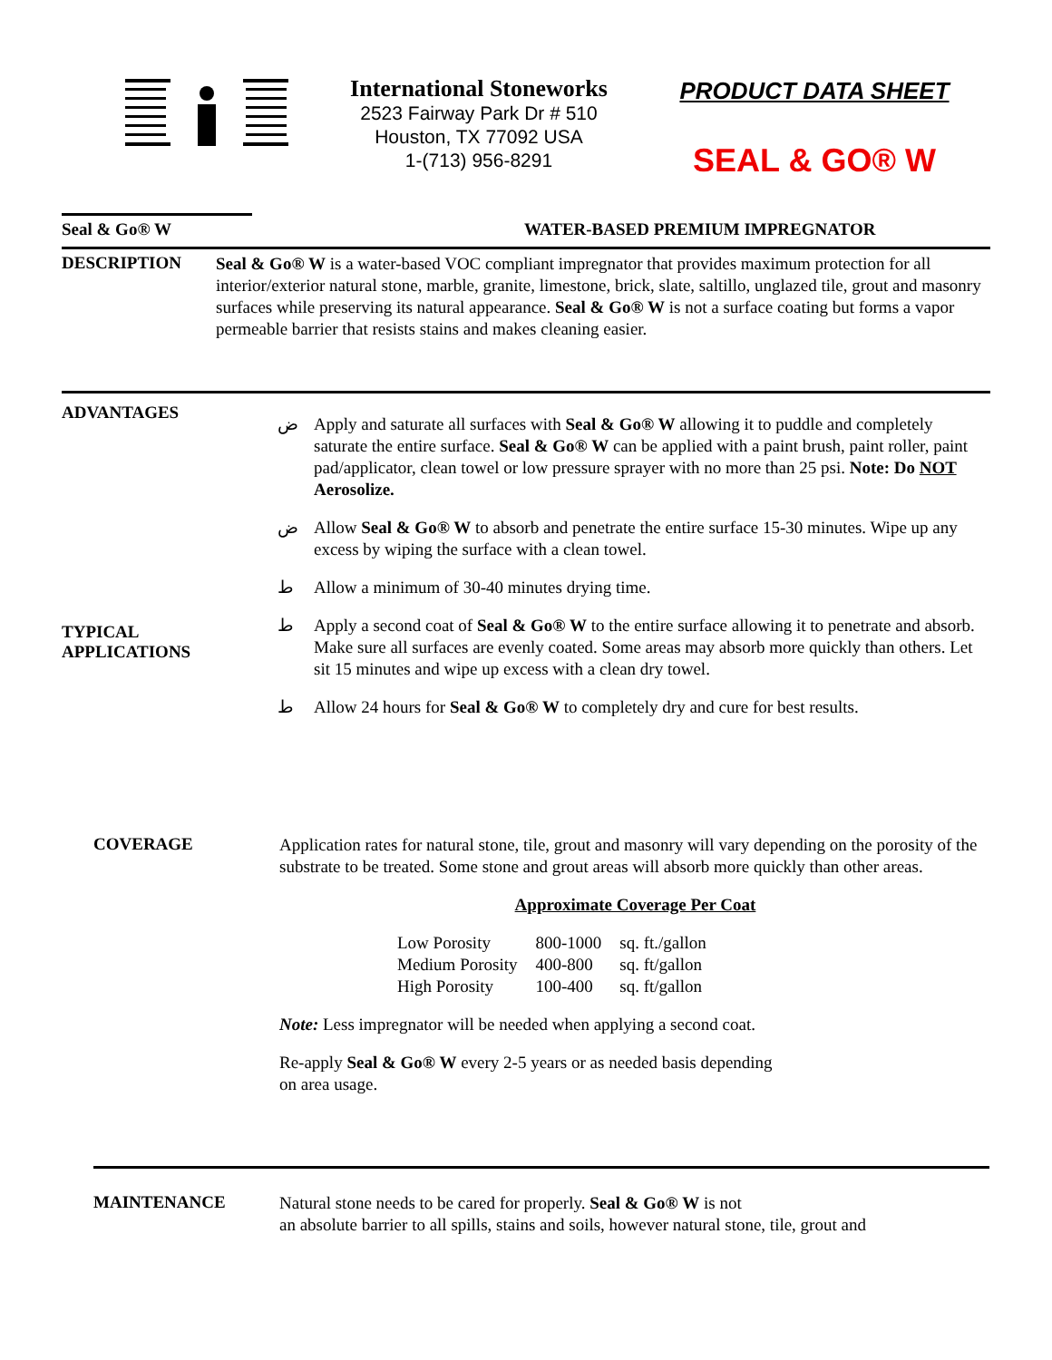International Stoneworks
2523 Fairway Park Dr # 510
Houston, TX 77092 USA
1-(713) 956-8291
PRODUCT DATA SHEET
SEAL & GO® W
Seal & Go® W WATER-BASED PREMIUM IMPREGNATOR
DESCRIPTION
Seal & Go® W is a water-based VOC compliant impregnator that provides maximum protection for all interior/exterior natural stone, marble, granite, limestone, brick, slate, saltillo, unglazed tile, grout and masonry surfaces while preserving its natural appearance. Seal & Go® W is not a surface coating but forms a vapor permeable barrier that resists stains and makes cleaning easier.
ADVANTAGES
TYPICAL
APPLICATIONS
ض Apply and saturate all surfaces with Seal & Go® W allowing it to puddle and completely saturate the entire surface. Seal & Go® W can be applied with a paint brush, paint roller, paint pad/applicator, clean towel or low pressure sprayer with no more than 25 psi. Note: Do NOT Aerosolize.
ض Allow Seal & Go® W to absorb and penetrate the entire surface 15-30 minutes. Wipe up any excess by wiping the surface with a clean towel.
ط Allow a minimum of 30-40 minutes drying time.
ط Apply a second coat of Seal & Go® W to the entire surface allowing it to penetrate and absorb. Make sure all surfaces are evenly coated. Some areas may absorb more quickly than others. Let sit 15 minutes and wipe up excess with a clean dry towel.
ط Allow 24 hours for Seal & Go® W to completely dry and cure for best results.
COVERAGE
Application rates for natural stone, tile, grout and masonry will vary depending on the porosity of the substrate to be treated. Some stone and grout areas will absorb more quickly than other areas.
Approximate Coverage Per Coat
| Low Porosity | 800-1000 | sq. ft./gallon |
| Medium Porosity | 400-800 | sq. ft/gallon |
| High Porosity | 100-400 | sq. ft/gallon |
Note: Less impregnator will be needed when applying a second coat.
Re-apply Seal & Go® W every 2-5 years or as needed basis depending
on area usage.
MAINTENANCE
Natural stone needs to be cared for properly. Seal & Go® W is not
an absolute barrier to all spills, stains and soils, however natural stone, tile, grout and